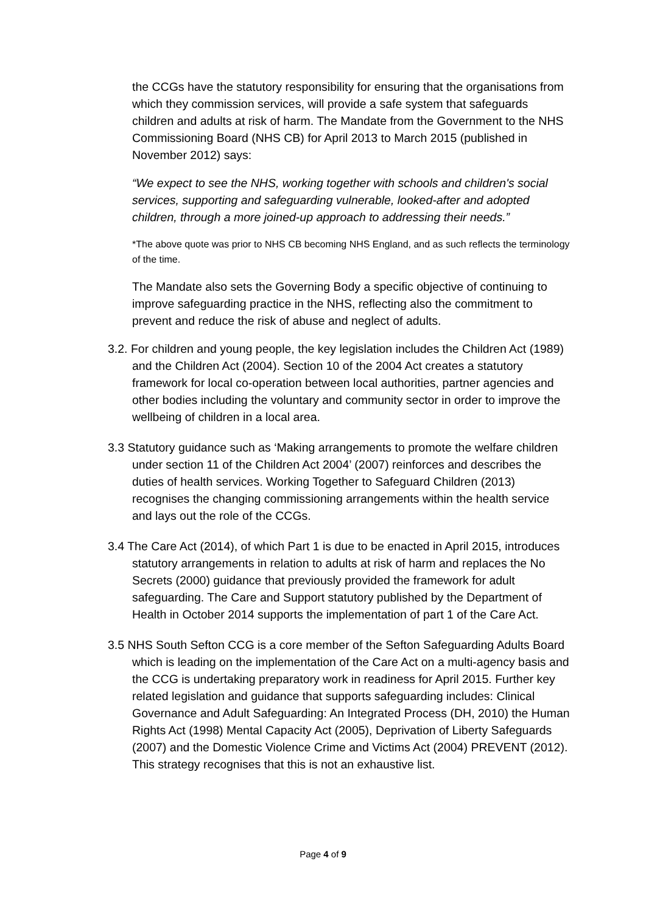the CCGs have the statutory responsibility for ensuring that the organisations from which they commission services, will provide a safe system that safeguards children and adults at risk of harm. The Mandate from the Government to the NHS Commissioning Board (NHS CB) for April 2013 to March 2015 (published in November 2012) says:
“We expect to see the NHS, working together with schools and children's social services, supporting and safeguarding vulnerable, looked-after and adopted children, through a more joined-up approach to addressing their needs.”
*The above quote was prior to NHS CB becoming NHS England, and as such reflects the terminology of the time.
The Mandate also sets the Governing Body a specific objective of continuing to improve safeguarding practice in the NHS, reflecting also the commitment to prevent and reduce the risk of abuse and neglect of adults.
3.2. For children and young people, the key legislation includes the Children Act (1989) and the Children Act (2004). Section 10 of the 2004 Act creates a statutory framework for local co-operation between local authorities, partner agencies and other bodies including the voluntary and community sector in order to improve the wellbeing of children in a local area.
3.3 Statutory guidance such as ‘Making arrangements to promote the welfare children under section 11 of the Children Act 2004’ (2007) reinforces and describes the duties of health services. Working Together to Safeguard Children (2013) recognises the changing commissioning arrangements within the health service and lays out the role of the CCGs.
3.4 The Care Act (2014), of which Part 1 is due to be enacted in April 2015, introduces statutory arrangements in relation to adults at risk of harm and replaces the No Secrets (2000) guidance that previously provided the framework for adult safeguarding. The Care and Support statutory published by the Department of Health in October 2014 supports the implementation of part 1 of the Care Act.
3.5 NHS South Sefton CCG is a core member of the Sefton Safeguarding Adults Board which is leading on the implementation of the Care Act on a multi-agency basis and the CCG is undertaking preparatory work in readiness for April 2015. Further key related legislation and guidance that supports safeguarding includes: Clinical Governance and Adult Safeguarding: An Integrated Process (DH, 2010) the Human Rights Act (1998) Mental Capacity Act (2005), Deprivation of Liberty Safeguards (2007) and the Domestic Violence Crime and Victims Act (2004) PREVENT (2012). This strategy recognises that this is not an exhaustive list.
Page 4 of 9